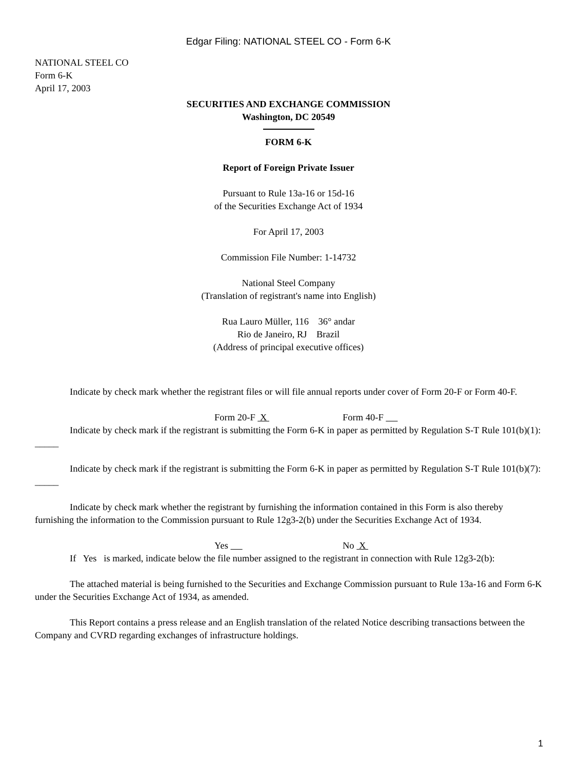Edgar Filing: NATIONAL STEEL CO - Form 6-K
NATIONAL STEEL CO
Form 6-K
April 17, 2003
SECURITIES AND EXCHANGE COMMISSION
Washington, DC 20549
FORM 6-K
Report of Foreign Private Issuer
Pursuant to Rule 13a-16 or 15d-16
of the Securities Exchange Act of 1934
For April 17, 2003
Commission File Number: 1-14732
National Steel Company
(Translation of registrant's name into English)
Rua Lauro Müller, 116 36° andar
Rio de Janeiro, RJ Brazil
(Address of principal executive offices)
Indicate by check mark whether the registrant files or will file annual reports under cover of Form 20-F or Form 40-F.
Form 20-F X Form 40-F
Indicate by check mark if the registrant is submitting the Form 6-K in paper as permitted by Regulation S-T Rule 101(b)(1): _____
Indicate by check mark if the registrant is submitting the Form 6-K in paper as permitted by Regulation S-T Rule 101(b)(7): _____
Indicate by check mark whether the registrant by furnishing the information contained in this Form is also thereby furnishing the information to the Commission pursuant to Rule 12g3-2(b) under the Securities Exchange Act of 1934.
Yes No X
If Yes is marked, indicate below the file number assigned to the registrant in connection with Rule 12g3-2(b):
The attached material is being furnished to the Securities and Exchange Commission pursuant to Rule 13a-16 and Form 6-K under the Securities Exchange Act of 1934, as amended.
This Report contains a press release and an English translation of the related Notice describing transactions between the Company and CVRD regarding exchanges of infrastructure holdings.
1